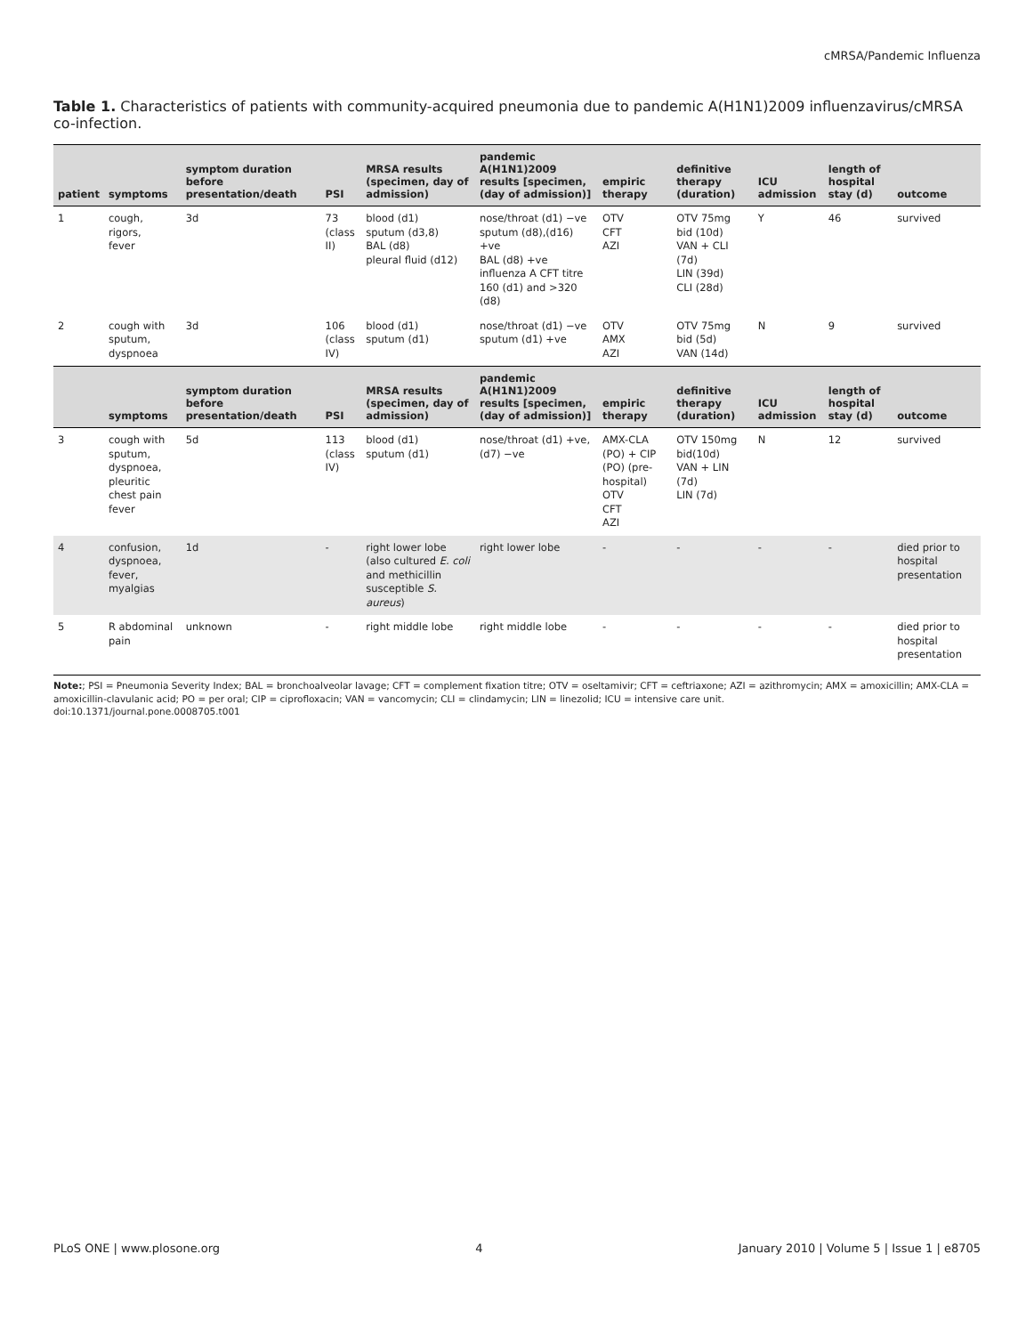cMRSA/Pandemic Influenza
Table 1. Characteristics of patients with community-acquired pneumonia due to pandemic A(H1N1)2009 influenzavirus/cMRSA co-infection.
| patient | symptoms | symptom duration before presentation/death | PSI | MRSA results (specimen, day of admission) | pandemic A(H1N1)2009 results [specimen, (day of admission)] | empiric therapy | definitive therapy (duration) | ICU admission | length of hospital stay (d) | outcome |
| --- | --- | --- | --- | --- | --- | --- | --- | --- | --- | --- |
| 1 | cough, rigors, fever | 3d | 73 (class II) | blood (d1) sputum (d3,8) BAL (d8) pleural fluid (d12) | nose/throat (d1) −ve sputum (d8),(d16) +ve BAL (d8) +ve influenza A CFT titre 160 (d1) and >320 (d8) | OTV CFT AZI | OTV 75mg bid (10d) VAN + CLI (7d) LIN (39d) CLI (28d) | Y | 46 | survived |
| 2 | cough with sputum, dyspnoea | 3d | 106 (class IV) | blood (d1) sputum (d1) | nose/throat (d1) −ve sputum (d1) +ve | OTV AMX AZI | OTV 75mg bid (5d) VAN (14d) | N | 9 | survived |
| | symptoms | symptom duration before presentation/death | PSI | MRSA results (specimen, day of admission) | pandemic A(H1N1)2009 results [specimen, (day of admission)] | empiric therapy | definitive therapy (duration) | ICU admission | length of hospital stay (d) | outcome |
| 3 | cough with sputum, dyspnoea, pleuritic chest pain fever | 5d | 113 (class IV) | blood (d1) sputum (d1) | nose/throat (d1) +ve, (d7) −ve | AMX-CLA (PO) + CIP (PO) (pre-hospital) OTV CFT AZI | OTV 150mg bid(10d) VAN + LIN (7d) LIN (7d) | N | 12 | survived |
| 4 | confusion, dyspnoea, fever, myalgias | 1d | - | right lower lobe (also cultured E. coli and methicillin susceptible S. aureus ) | right lower lobe | - | - | - | - | died prior to hospital presentation |
| 5 | R abdominal pain | unknown | - | right middle lobe | right middle lobe | - | - | - | - | died prior to hospital presentation |
Note:; PSI = Pneumonia Severity Index; BAL = bronchoalveolar lavage; CFT = complement fixation titre; OTV = oseltamivir; CFT = ceftriaxone; AZI = azithromycin; AMX = amoxicillin; AMX-CLA = amoxicillin-clavulanic acid; PO = per oral; CIP = ciprofloxacin; VAN = vancomycin; CLI = clindamycin; LIN = linezolid; ICU = intensive care unit.
doi:10.1371/journal.pone.0008705.t001
PLoS ONE | www.plosone.org 4 January 2010 | Volume 5 | Issue 1 | e8705